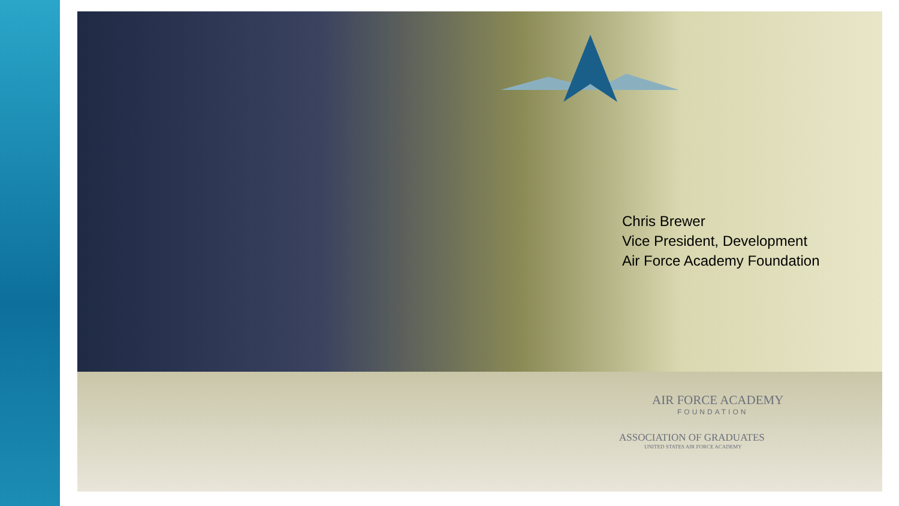Chris Brewer
Vice President, Development
Air Force Academy Foundation
AIR FORCE ACADEMY
FOUNDATION
ASSOCIATION OF GRADUATES
UNITED STATES AIR FORCE ACADEMY